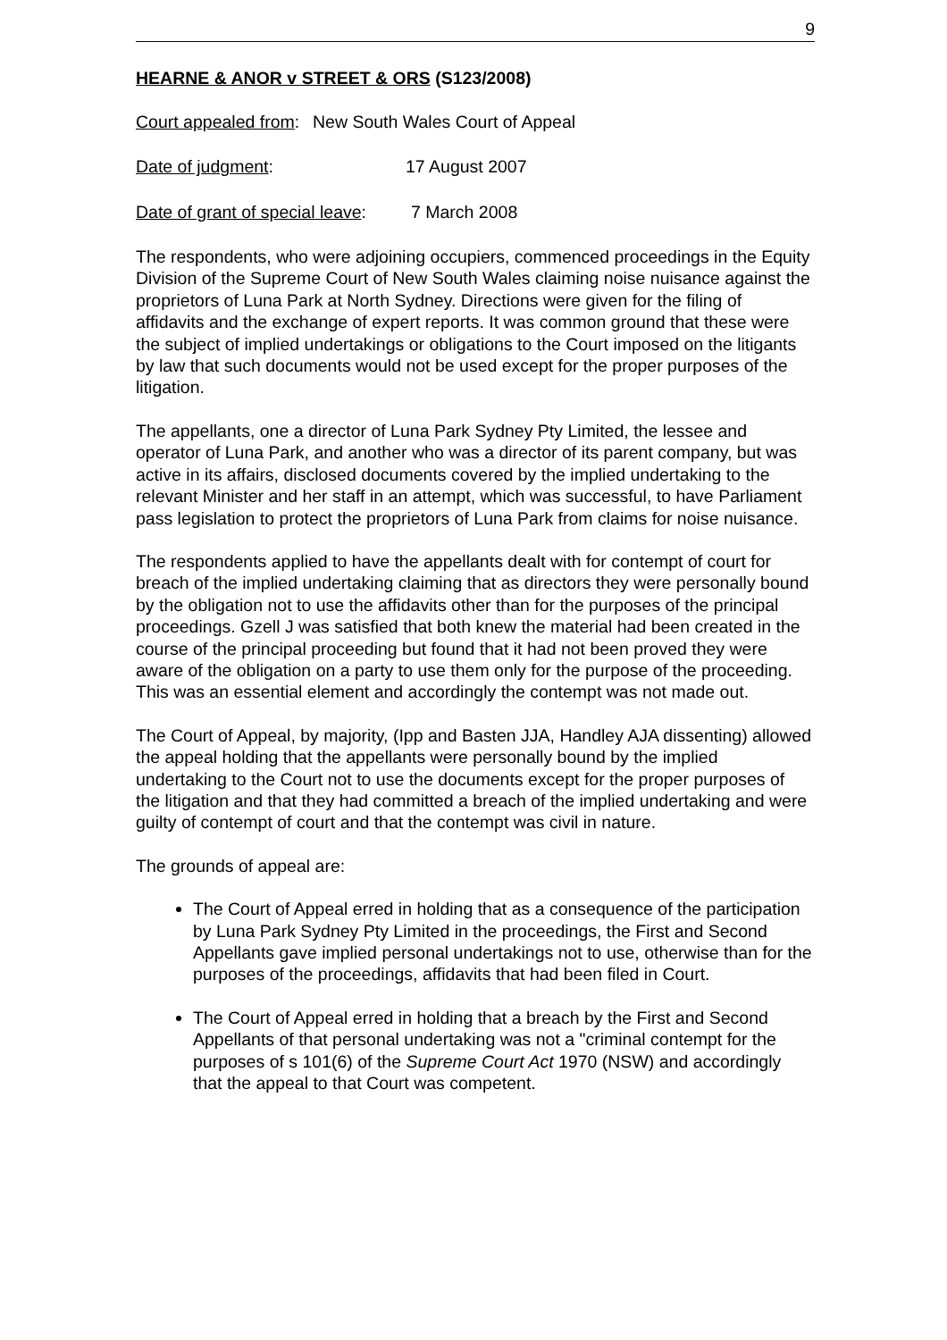9
HEARNE & ANOR v STREET & ORS (S123/2008)
Court appealed from: New South Wales Court of Appeal
Date of judgment: 17 August 2007
Date of grant of special leave: 7 March 2008
The respondents, who were adjoining occupiers, commenced proceedings in the Equity Division of the Supreme Court of New South Wales claiming noise nuisance against the proprietors of Luna Park at North Sydney. Directions were given for the filing of affidavits and the exchange of expert reports. It was common ground that these were the subject of implied undertakings or obligations to the Court imposed on the litigants by law that such documents would not be used except for the proper purposes of the litigation.
The appellants, one a director of Luna Park Sydney Pty Limited, the lessee and operator of Luna Park, and another who was a director of its parent company, but was active in its affairs, disclosed documents covered by the implied undertaking to the relevant Minister and her staff in an attempt, which was successful, to have Parliament pass legislation to protect the proprietors of Luna Park from claims for noise nuisance.
The respondents applied to have the appellants dealt with for contempt of court for breach of the implied undertaking claiming that as directors they were personally bound by the obligation not to use the affidavits other than for the purposes of the principal proceedings. Gzell J was satisfied that both knew the material had been created in the course of the principal proceeding but found that it had not been proved they were aware of the obligation on a party to use them only for the purpose of the proceeding. This was an essential element and accordingly the contempt was not made out.
The Court of Appeal, by majority, (Ipp and Basten JJA, Handley AJA dissenting) allowed the appeal holding that the appellants were personally bound by the implied undertaking to the Court not to use the documents except for the proper purposes of the litigation and that they had committed a breach of the implied undertaking and were guilty of contempt of court and that the contempt was civil in nature.
The grounds of appeal are:
The Court of Appeal erred in holding that as a consequence of the participation by Luna Park Sydney Pty Limited in the proceedings, the First and Second Appellants gave implied personal undertakings not to use, otherwise than for the purposes of the proceedings, affidavits that had been filed in Court.
The Court of Appeal erred in holding that a breach by the First and Second Appellants of that personal undertaking was not a "criminal contempt for the purposes of s 101(6) of the Supreme Court Act 1970 (NSW) and accordingly that the appeal to that Court was competent.